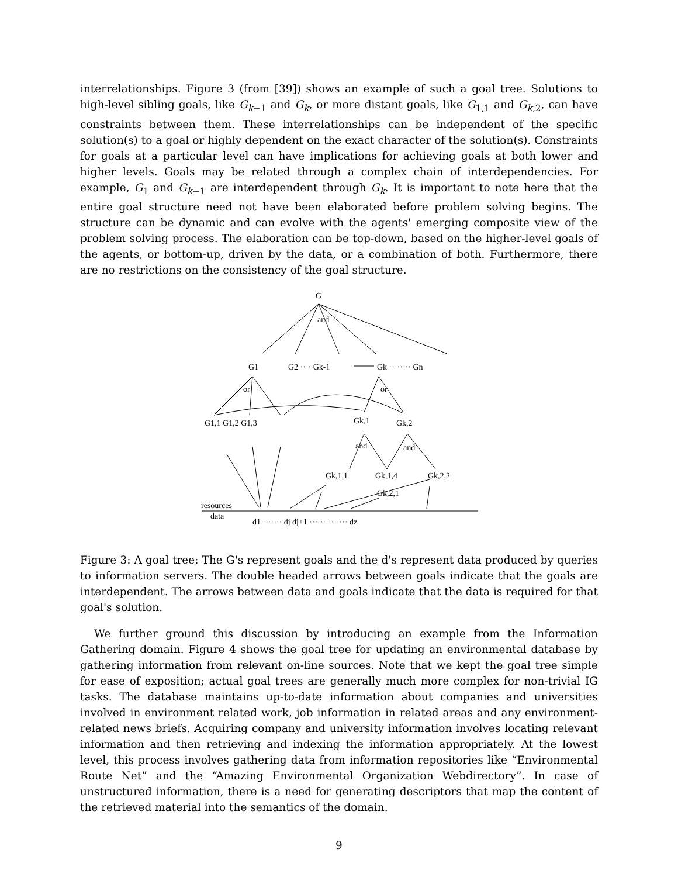interrelationships. Figure 3 (from [39]) shows an example of such a goal tree. Solutions to high-level sibling goals, like G<sub>k−1</sub> and G<sub>k</sub>, or more distant goals, like G<sub>1,1</sub> and G<sub>k,2</sub>, can have constraints between them. These interrelationships can be independent of the specific solution(s) to a goal or highly dependent on the exact character of the solution(s). Constraints for goals at a particular level can have implications for achieving goals at both lower and higher levels. Goals may be related through a complex chain of interdependencies. For example, G<sub>1</sub> and G<sub>k−1</sub> are interdependent through G<sub>k</sub>. It is important to note here that the entire goal structure need not have been elaborated before problem solving begins. The structure can be dynamic and can evolve with the agents' emerging composite view of the problem solving process. The elaboration can be top-down, based on the higher-level goals of the agents, or bottom-up, driven by the data, or a combination of both. Furthermore, there are no restrictions on the consistency of the goal structure.
G
and
G1
G2 ···· Gk-1
Gk ········ Gn
or
or
G1,1 G1,2 G1,3
Gk,1
Gk,2
and
and
Gk,1,1
Gk,1,4
Gk,2,2
Gk,2,1
resources
data
d1 ······· dj dj+1 ·············· dz
Figure 3: A goal tree: The G's represent goals and the d's represent data produced by queries to information servers. The double headed arrows between goals indicate that the goals are interdependent. The arrows between data and goals indicate that the data is required for that goal's solution.
We further ground this discussion by introducing an example from the Information Gathering domain. Figure 4 shows the goal tree for updating an environmental database by gathering information from relevant on-line sources. Note that we kept the goal tree simple for ease of exposition; actual goal trees are generally much more complex for non-trivial IG tasks. The database maintains up-to-date information about companies and universities involved in environment related work, job information in related areas and any environment-related news briefs. Acquiring company and university information involves locating relevant information and then retrieving and indexing the information appropriately. At the lowest level, this process involves gathering data from information repositories like “Environmental Route Net” and the “Amazing Environmental Organization Webdirectory”. In case of unstructured information, there is a need for generating descriptors that map the content of the retrieved material into the semantics of the domain.
9